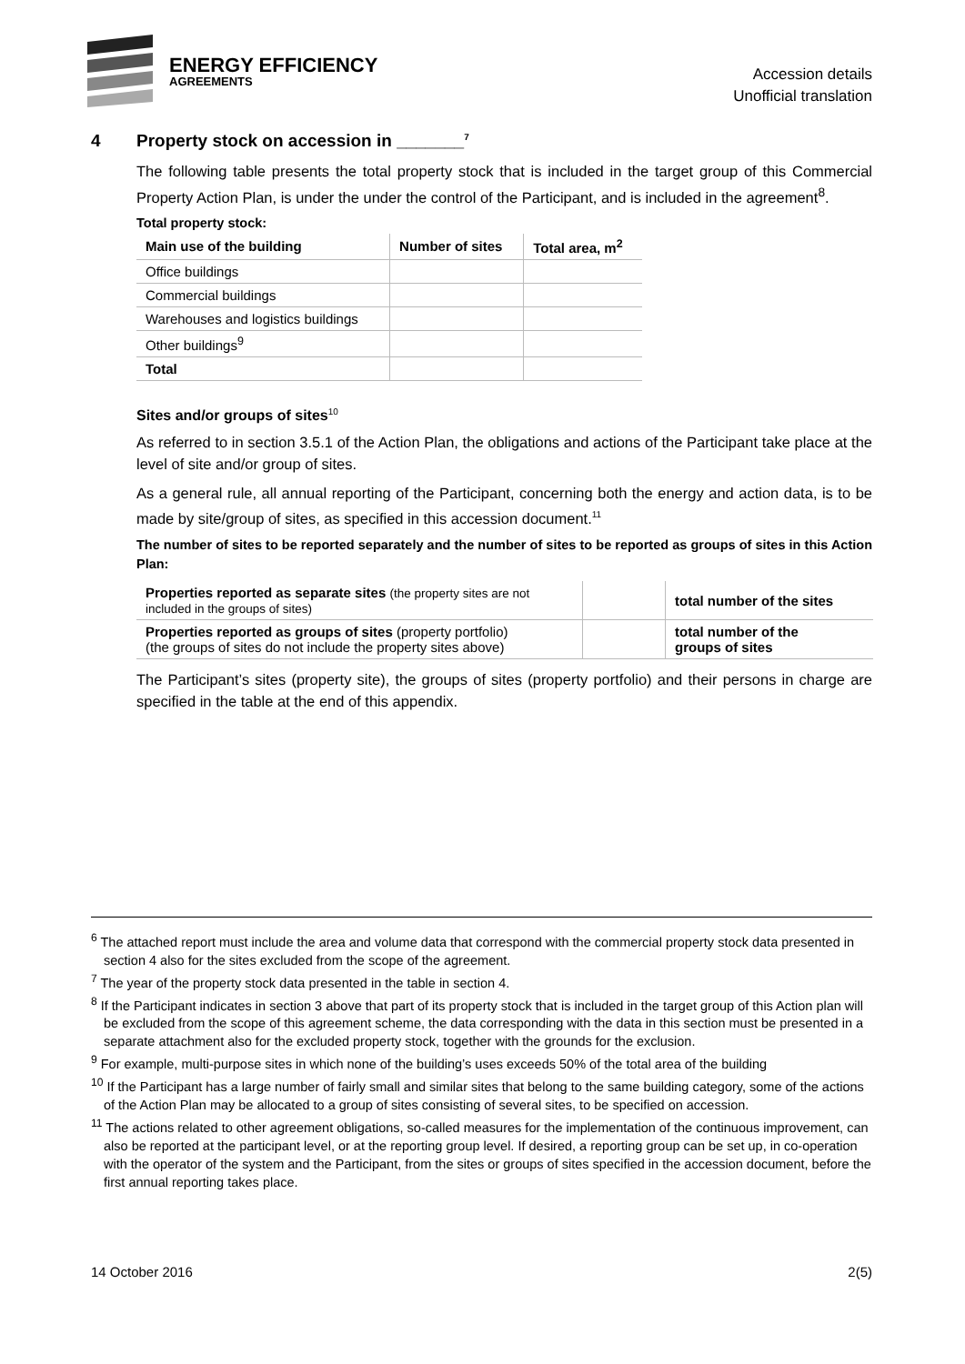ENERGY EFFICIENCY
AGREEMENTS
Accession details
Unofficial translation
4 Property stock on accession in _______<sup>7</sup>
The following table presents the total property stock that is included in the target group of this Commercial Property Action Plan, is under the under the control of the Participant, and is included in the agreement<sup>8</sup>.
Total property stock:
| Main use of the building | Number of sites | Total area, m<sup>2</sup> |
| --- | --- | --- |
| Office buildings | | |
| Commercial buildings | | |
| Warehouses and logistics buildings | | |
| Other buildings<sup>9</sup> | | |
| Total | | |
Sites and/or groups of sites<sup>10</sup>
As referred to in section 3.5.1 of the Action Plan, the obligations and actions of the Participant take place at the level of site and/or group of sites.
As a general rule, all annual reporting of the Participant, concerning both the energy and action data, is to be made by site/group of sites, as specified in this accession document.<sup>11</sup>
The number of sites to be reported separately and the number of sites to be reported as groups of sites in this Action Plan:
| Properties reported as separate sites (the property sites are not included in the groups of sites) | | total number of the sites |
| Properties reported as groups of sites (property portfolio) (the groups of sites do not include the property sites above) | | total number of the groups of sites |
The Participant’s sites (property site), the groups of sites (property portfolio) and their persons in charge are specified in the table at the end of this appendix.
<sup>6</sup> The attached report must include the area and volume data that correspond with the commercial property stock data presented in section 4 also for the sites excluded from the scope of the agreement.
<sup>7</sup> The year of the property stock data presented in the table in section 4.
<sup>8</sup> If the Participant indicates in section 3 above that part of its property stock that is included in the target group of this Action plan will be excluded from the scope of this agreement scheme, the data corresponding with the data in this section must be presented in a separate attachment also for the excluded property stock, together with the grounds for the exclusion.
<sup>9</sup> For example, multi-purpose sites in which none of the building’s uses exceeds 50% of the total area of the building
<sup>10</sup> If the Participant has a large number of fairly small and similar sites that belong to the same building category, some of the actions of the Action Plan may be allocated to a group of sites consisting of several sites, to be specified on accession.
<sup>11</sup> The actions related to other agreement obligations, so-called measures for the implementation of the continuous improvement, can also be reported at the participant level, or at the reporting group level. If desired, a reporting group can be set up, in co-operation with the operator of the system and the Participant, from the sites or groups of sites specified in the accession document, before the first annual reporting takes place.
14 October 2016 2(5)